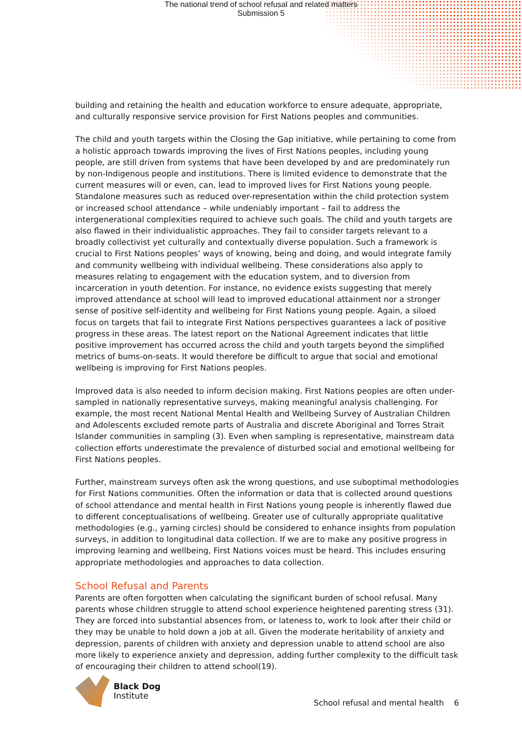The national trend of school refusal and related matters
Submission 5
building and retaining the health and education workforce to ensure adequate, appropriate, and culturally responsive service provision for First Nations peoples and communities.
The child and youth targets within the Closing the Gap initiative, while pertaining to come from a holistic approach towards improving the lives of First Nations peoples, including young people, are still driven from systems that have been developed by and are predominately run by non-Indigenous people and institutions. There is limited evidence to demonstrate that the current measures will or even, can, lead to improved lives for First Nations young people. Standalone measures such as reduced over-representation within the child protection system or increased school attendance – while undeniably important – fail to address the intergenerational complexities required to achieve such goals. The child and youth targets are also flawed in their individualistic approaches. They fail to consider targets relevant to a broadly collectivist yet culturally and contextually diverse population. Such a framework is crucial to First Nations peoples’ ways of knowing, being and doing, and would integrate family and community wellbeing with individual wellbeing. These considerations also apply to measures relating to engagement with the education system, and to diversion from incarceration in youth detention. For instance, no evidence exists suggesting that merely improved attendance at school will lead to improved educational attainment nor a stronger sense of positive self-identity and wellbeing for First Nations young people. Again, a siloed focus on targets that fail to integrate First Nations perspectives guarantees a lack of positive progress in these areas. The latest report on the National Agreement indicates that little positive improvement has occurred across the child and youth targets beyond the simplified metrics of bums-on-seats. It would therefore be difficult to argue that social and emotional wellbeing is improving for First Nations peoples.
Improved data is also needed to inform decision making. First Nations peoples are often under-sampled in nationally representative surveys, making meaningful analysis challenging. For example, the most recent National Mental Health and Wellbeing Survey of Australian Children and Adolescents excluded remote parts of Australia and discrete Aboriginal and Torres Strait Islander communities in sampling (3). Even when sampling is representative, mainstream data collection efforts underestimate the prevalence of disturbed social and emotional wellbeing for First Nations peoples.
Further, mainstream surveys often ask the wrong questions, and use suboptimal methodologies for First Nations communities. Often the information or data that is collected around questions of school attendance and mental health in First Nations young people is inherently flawed due to different conceptualisations of wellbeing. Greater use of culturally appropriate qualitative methodologies (e.g., yarning circles) should be considered to enhance insights from population surveys, in addition to longitudinal data collection. If we are to make any positive progress in improving learning and wellbeing, First Nations voices must be heard. This includes ensuring appropriate methodologies and approaches to data collection.
School Refusal and Parents
Parents are often forgotten when calculating the significant burden of school refusal. Many parents whose children struggle to attend school experience heightened parenting stress (31). They are forced into substantial absences from, or lateness to, work to look after their child or they may be unable to hold down a job at all. Given the moderate heritability of anxiety and depression, parents of children with anxiety and depression unable to attend school are also more likely to experience anxiety and depression, adding further complexity to the difficult task of encouraging their children to attend school(19).
Black Dog
Institute
School refusal and mental health 6